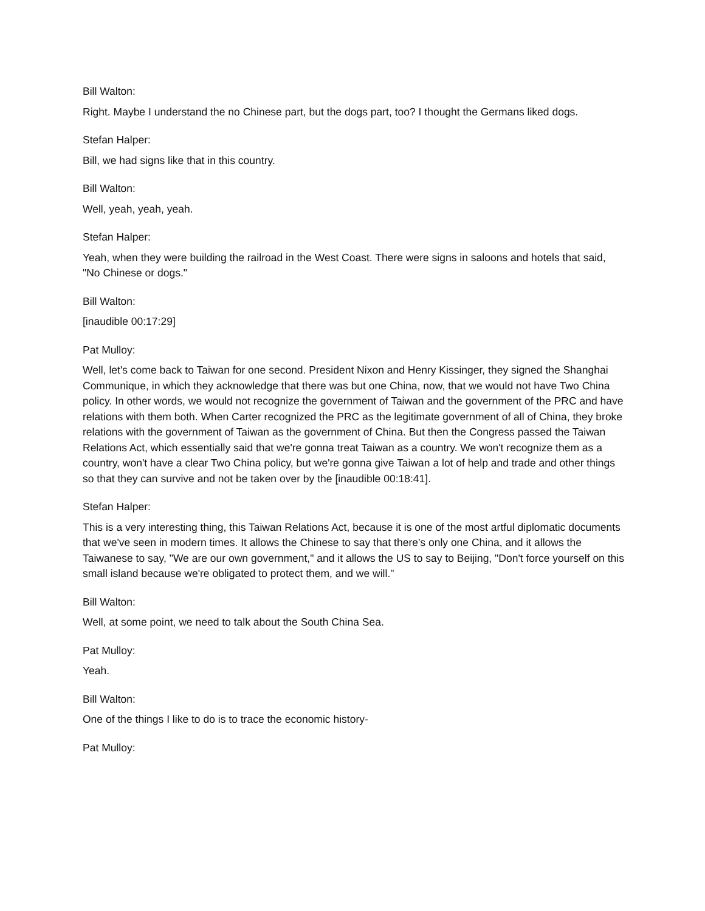Bill Walton:
Right. Maybe I understand the no Chinese part, but the dogs part, too? I thought the Germans liked dogs.
Stefan Halper:
Bill, we had signs like that in this country.
Bill Walton:
Well, yeah, yeah, yeah.
Stefan Halper:
Yeah, when they were building the railroad in the West Coast. There were signs in saloons and hotels that said, "No Chinese or dogs."
Bill Walton:
[inaudible 00:17:29]
Pat Mulloy:
Well, let's come back to Taiwan for one second. President Nixon and Henry Kissinger, they signed the Shanghai Communique, in which they acknowledge that there was but one China, now, that we would not have Two China policy. In other words, we would not recognize the government of Taiwan and the government of the PRC and have relations with them both. When Carter recognized the PRC as the legitimate government of all of China, they broke relations with the government of Taiwan as the government of China. But then the Congress passed the Taiwan Relations Act, which essentially said that we're gonna treat Taiwan as a country. We won't recognize them as a country, won't have a clear Two China policy, but we're gonna give Taiwan a lot of help and trade and other things so that they can survive and not be taken over by the [inaudible 00:18:41].
Stefan Halper:
This is a very interesting thing, this Taiwan Relations Act, because it is one of the most artful diplomatic documents that we've seen in modern times. It allows the Chinese to say that there's only one China, and it allows the Taiwanese to say, "We are our own government," and it allows the US to say to Beijing, "Don't force yourself on this small island because we're obligated to protect them, and we will."
Bill Walton:
Well, at some point, we need to talk about the South China Sea.
Pat Mulloy:
Yeah.
Bill Walton:
One of the things I like to do is to trace the economic history-
Pat Mulloy: